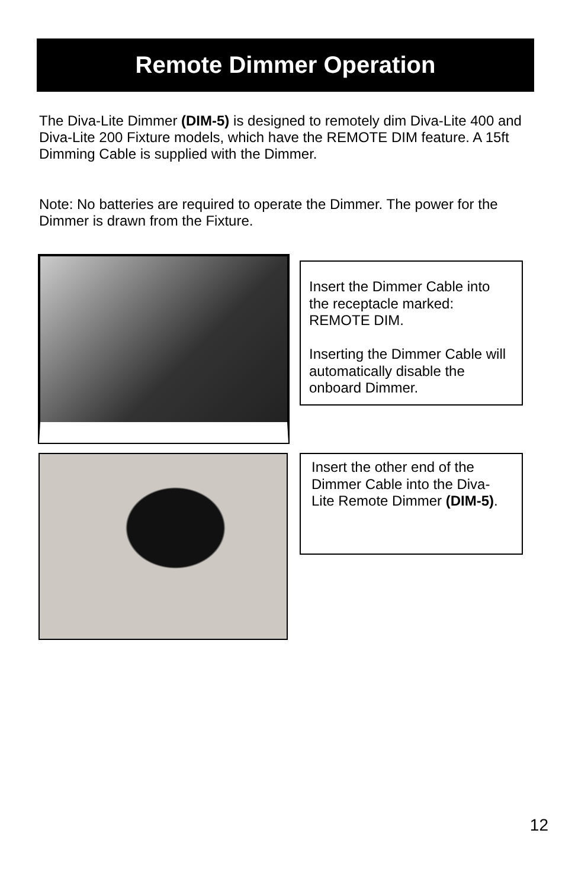Remote Dimmer Operation
The Diva-Lite Dimmer (DIM-5) is designed to remotely dim Diva-Lite 400 and Diva-Lite 200 Fixture models, which have the REMOTE DIM feature. A 15ft Dimming Cable is supplied with the Dimmer.
Note: No batteries are required to operate the Dimmer. The power for the Dimmer is drawn from the Fixture.
Insert the Dimmer Cable into the receptacle marked: REMOTE DIM.
Inserting the Dimmer Cable will automatically disable the onboard Dimmer.
Insert the other end of the Dimmer Cable into the Diva-Lite Remote Dimmer (DIM-5).
12